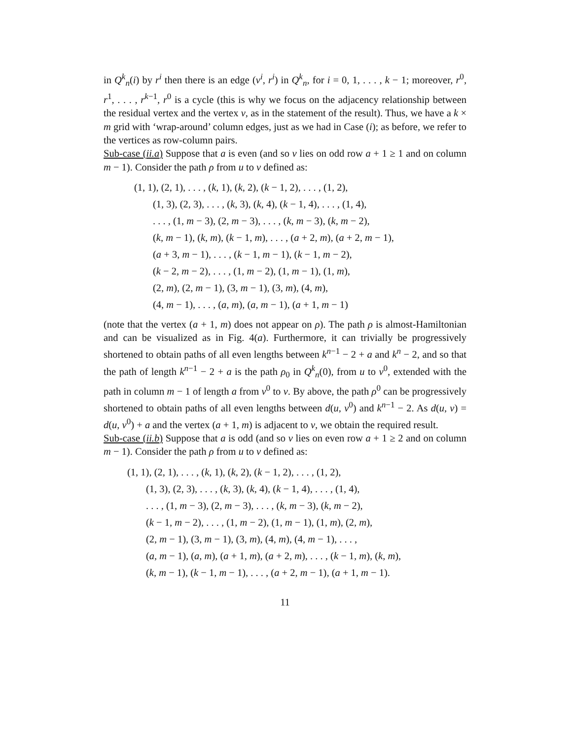in Q<sup>k</sup><sub>n</sub>(i) by r<sup>i</sup> then there is an edge (v<sup>i</sup>, r<sup>i</sup>) in Q<sup>k</sup><sub>n</sub>, for i = 0, 1, . . . , k − 1; moreover, r<sup>0</sup>, r<sup>1</sup>, . . . , r<sup>k−1</sup>, r<sup>0</sup> is a cycle (this is why we focus on the adjacency relationship between the residual vertex and the vertex v, as in the statement of the result). Thus, we have a k × m grid with ‘wrap-around’ column edges, just as we had in Case (i); as before, we refer to the vertices as row-column pairs.
Sub-case (ii.a) Suppose that a is even (and so v lies on odd row a + 1 ≥ 1 and on column m − 1). Consider the path ρ from u to v defined as:
(1, 1), (2, 1), . . . , (k, 1), (k, 2), (k − 1, 2), . . . , (1, 2),
(1, 3), (2, 3), . . . , (k, 3), (k, 4), (k − 1, 4), . . . , (1, 4),
. . . , (1, m − 3), (2, m − 3), . . . , (k, m − 3), (k, m − 2),
(k, m − 1), (k, m), (k − 1, m), . . . , (a + 2, m), (a + 2, m − 1),
(a + 3, m − 1), . . . , (k − 1, m − 1), (k − 1, m − 2),
(k − 2, m − 2), . . . , (1, m − 2), (1, m − 1), (1, m),
(2, m), (2, m − 1), (3, m − 1), (3, m), (4, m),
(4, m − 1), . . . , (a, m), (a, m − 1), (a + 1, m − 1)
(note that the vertex (a + 1, m) does not appear on ρ). The path ρ is almost-Hamiltonian and can be visualized as in Fig. 4(a). Furthermore, it can trivially be progressively shortened to obtain paths of all even lengths between k<sup>n−1</sup> − 2 + a and k<sup>n</sup> − 2, and so that the path of length k<sup>n−1</sup> − 2 + a is the path ρ<sub>0</sub> in Q<sup>k</sup><sub>n</sub>(0), from u to v<sup>0</sup>, extended with the path in column m − 1 of length a from v<sup>0</sup> to v. By above, the path ρ<sup>0</sup> can be progressively shortened to obtain paths of all even lengths between d(u, v<sup>0</sup>) and k<sup>n−1</sup> − 2. As d(u, v) = d(u, v<sup>0</sup>) + a and the vertex (a + 1, m) is adjacent to v, we obtain the required result.
Sub-case (ii.b) Suppose that a is odd (and so v lies on even row a + 1 ≥ 2 and on column m − 1). Consider the path ρ from u to v defined as:
(1, 1), (2, 1), . . . , (k, 1), (k, 2), (k − 1, 2), . . . , (1, 2),
(1, 3), (2, 3), . . . , (k, 3), (k, 4), (k − 1, 4), . . . , (1, 4),
. . . , (1, m − 3), (2, m − 3), . . . , (k, m − 3), (k, m − 2),
(k − 1, m − 2), . . . , (1, m − 2), (1, m − 1), (1, m), (2, m),
(2, m − 1), (3, m − 1), (3, m), (4, m), (4, m − 1), . . . ,
(a, m − 1), (a, m), (a + 1, m), (a + 2, m), . . . , (k − 1, m), (k, m),
(k, m − 1), (k − 1, m − 1), . . . , (a + 2, m − 1), (a + 1, m − 1).
11